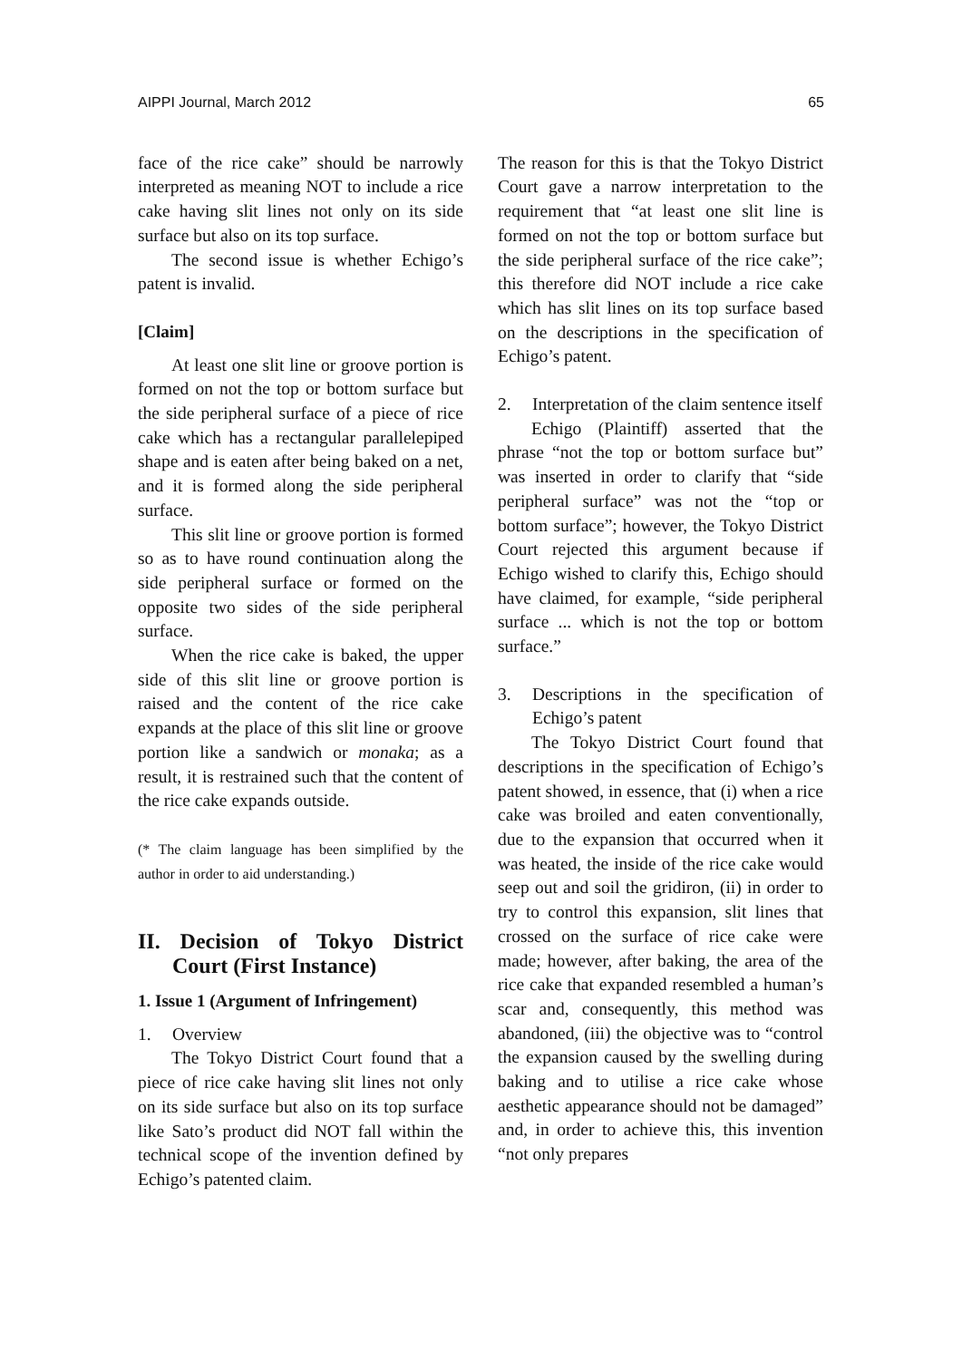AIPPI Journal, March 2012 65
face of the rice cake” should be narrowly interpreted as meaning NOT to include a rice cake having slit lines not only on its side surface but also on its top surface.
The second issue is whether Echigo’s patent is invalid.
[Claim]
At least one slit line or groove portion is formed on not the top or bottom surface but the side peripheral surface of a piece of rice cake which has a rectangular parallelepiped shape and is eaten after being baked on a net, and it is formed along the side peripheral surface.
This slit line or groove portion is formed so as to have round continuation along the side peripheral surface or formed on the opposite two sides of the side peripheral surface.
When the rice cake is baked, the upper side of this slit line or groove portion is raised and the content of the rice cake expands at the place of this slit line or groove portion like a sandwich or monaka; as a result, it is restrained such that the content of the rice cake expands outside.
(* The claim language has been simplified by the author in order to aid understanding.)
II. Decision of Tokyo District Court (First Instance)
1. Issue 1 (Argument of Infringement)
1. Overview
The Tokyo District Court found that a piece of rice cake having slit lines not only on its side surface but also on its top surface like Sato’s product did NOT fall within the technical scope of the invention defined by Echigo’s patented claim.
The reason for this is that the Tokyo District Court gave a narrow interpretation to the requirement that “at least one slit line is formed on not the top or bottom surface but the side peripheral surface of the rice cake”; this therefore did NOT include a rice cake which has slit lines on its top surface based on the descriptions in the specification of Echigo’s patent.
2. Interpretation of the claim sentence itself
Echigo (Plaintiff) asserted that the phrase “not the top or bottom surface but” was inserted in order to clarify that “side peripheral surface” was not the “top or bottom surface”; however, the Tokyo District Court rejected this argument because if Echigo wished to clarify this, Echigo should have claimed, for example, “side peripheral surface ... which is not the top or bottom surface.”
3. Descriptions in the specification of Echigo’s patent
The Tokyo District Court found that descriptions in the specification of Echigo’s patent showed, in essence, that (i) when a rice cake was broiled and eaten conventionally, due to the expansion that occurred when it was heated, the inside of the rice cake would seep out and soil the gridiron, (ii) in order to try to control this expansion, slit lines that crossed on the surface of rice cake were made; however, after baking, the area of the rice cake that expanded resembled a human’s scar and, consequently, this method was abandoned, (iii) the objective was to “control the expansion caused by the swelling during baking and to utilise a rice cake whose aesthetic appearance should not be damaged” and, in order to achieve this, this invention “not only prepares